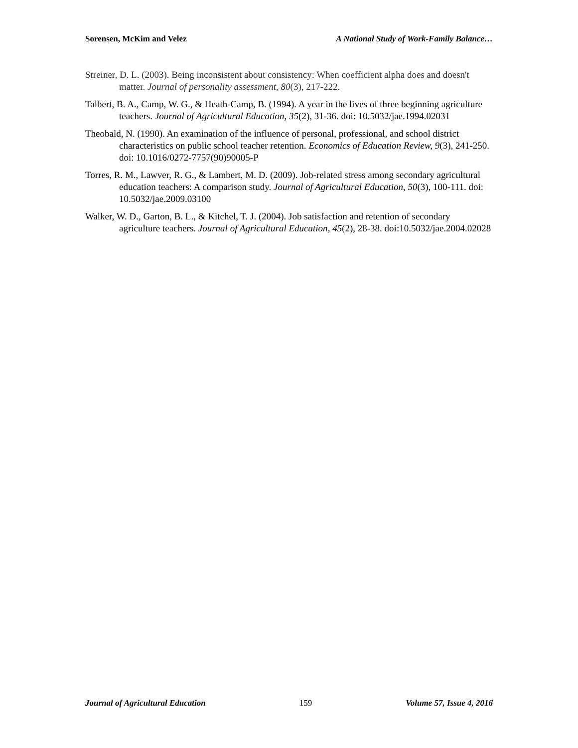Sorensen, McKim and Velez A National Study of Work-Family Balance…
Streiner, D. L. (2003). Being inconsistent about consistency: When coefficient alpha does and doesn't matter. Journal of personality assessment, 80(3), 217-222.
Talbert, B. A., Camp, W. G., & Heath-Camp, B. (1994). A year in the lives of three beginning agriculture teachers. Journal of Agricultural Education, 35(2), 31-36. doi: 10.5032/jae.1994.02031
Theobald, N. (1990). An examination of the influence of personal, professional, and school district characteristics on public school teacher retention. Economics of Education Review, 9(3), 241-250. doi: 10.1016/0272-7757(90)90005-P
Torres, R. M., Lawver, R. G., & Lambert, M. D. (2009). Job-related stress among secondary agricultural education teachers: A comparison study. Journal of Agricultural Education, 50(3), 100-111. doi: 10.5032/jae.2009.03100
Walker, W. D., Garton, B. L., & Kitchel, T. J. (2004). Job satisfaction and retention of secondary agriculture teachers. Journal of Agricultural Education, 45(2), 28-38. doi:10.5032/jae.2004.02028
Journal of Agricultural Education 159 Volume 57, Issue 4, 2016